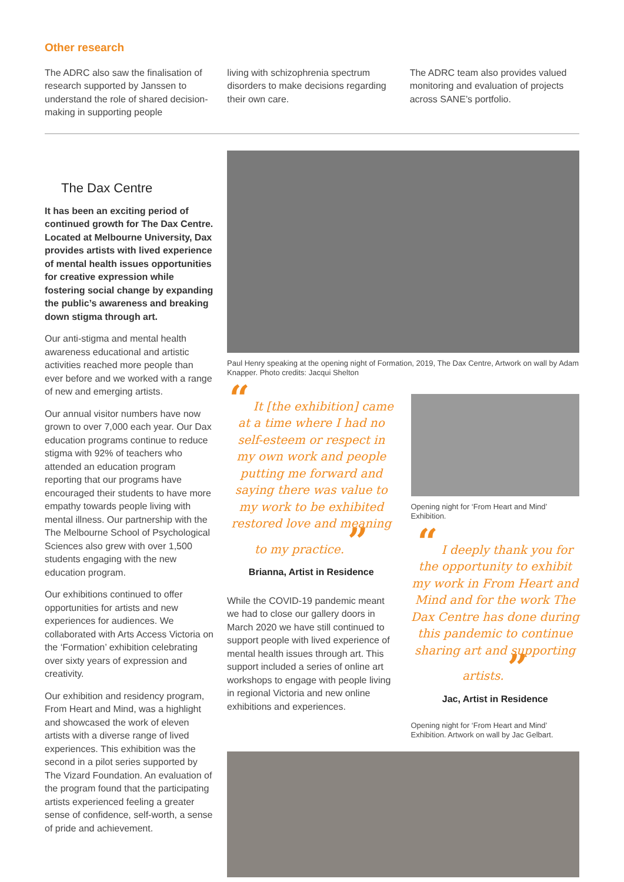Other research
The ADRC also saw the finalisation of research supported by Janssen to understand the role of shared decision-making in supporting people
living with schizophrenia spectrum disorders to make decisions regarding their own care.
The ADRC team also provides valued monitoring and evaluation of projects across SANE’s portfolio.
The Dax Centre
It has been an exciting period of continued growth for The Dax Centre. Located at Melbourne University, Dax provides artists with lived experience of mental health issues opportunities for creative expression while fostering social change by expanding the public’s awareness and breaking down stigma through art.
Our anti-stigma and mental health awareness educational and artistic activities reached more people than ever before and we worked with a range of new and emerging artists.
Our annual visitor numbers have now grown to over 7,000 each year. Our Dax education programs continue to reduce stigma with 92% of teachers who attended an education program reporting that our programs have encouraged their students to have more empathy towards people living with mental illness. Our partnership with the The Melbourne School of Psychological Sciences also grew with over 1,500 students engaging with the new education program.
Our exhibitions continued to offer opportunities for artists and new experiences for audiences. We collaborated with Arts Access Victoria on the ‘Formation’ exhibition celebrating over sixty years of expression and creativity.
Our exhibition and residency program, From Heart and Mind, was a highlight and showcased the work of eleven artists with a diverse range of lived experiences. This exhibition was the second in a pilot series supported by The Vizard Foundation. An evaluation of the program found that the participating artists experienced feeling a greater sense of confidence, self-worth, a sense of pride and achievement.
Paul Henry speaking at the opening night of Formation, 2019, The Dax Centre, Artwork on wall by Adam Knapper. Photo credits: Jacqui Shelton
“ It [the exhibition] came at a time where I had no self-esteem or respect in my own work and people putting me forward and saying there was value to my work to be exhibited restored love and meaning to my practice. ”
Brianna, Artist in Residence
While the COVID-19 pandemic meant we had to close our gallery doors in March 2020 we have still continued to support people with lived experience of mental health issues through art. This support included a series of online art workshops to engage with people living in regional Victoria and new online exhibitions and experiences.
Opening night for ‘From Heart and Mind’ Exhibition.
“ I deeply thank you for the opportunity to exhibit my work in From Heart and Mind and for the work The Dax Centre has done during this pandemic to continue sharing art and supporting artists. ”
Jac, Artist in Residence
Opening night for ‘From Heart and Mind’ Exhibition. Artwork on wall by Jac Gelbart.